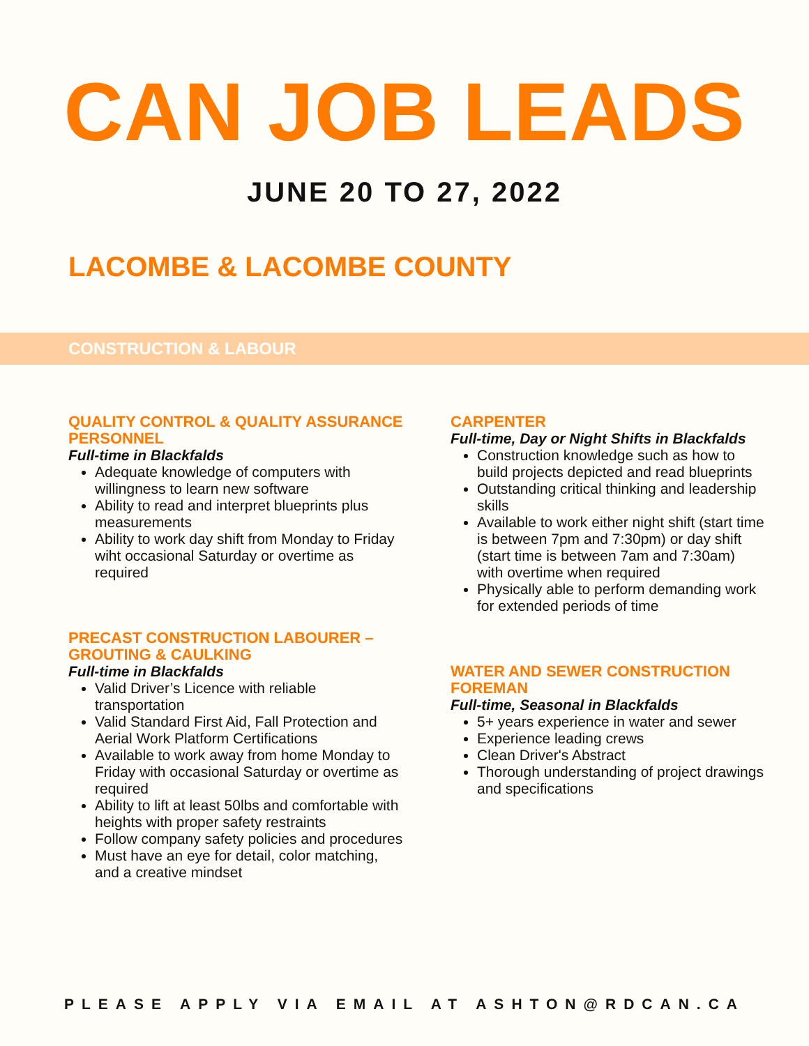CAN JOB LEADS
JUNE 20 TO 27, 2022
LACOMBE & LACOMBE COUNTY
CONSTRUCTION & LABOUR
QUALITY CONTROL & QUALITY ASSURANCE PERSONNEL
Full-time in Blackfalds
Adequate knowledge of computers with willingness to learn new software
Ability to read and interpret blueprints plus measurements
Ability to work day shift from Monday to Friday wiht occasional Saturday or overtime as required
PRECAST CONSTRUCTION LABOURER – GROUTING & CAULKING
Full-time in Blackfalds
Valid Driver’s Licence with reliable transportation
Valid Standard First Aid, Fall Protection and Aerial Work Platform Certifications
Available to work away from home Monday to Friday with occasional Saturday or overtime as required
Ability to lift at least 50lbs and comfortable with heights with proper safety restraints
Follow company safety policies and procedures
Must have an eye for detail, color matching, and a creative mindset
CARPENTER
Full-time, Day or Night Shifts in Blackfalds
Construction knowledge such as how to build projects depicted and read blueprints
Outstanding critical thinking and leadership skills
Available to work either night shift (start time is between 7pm and 7:30pm) or day shift (start time is between 7am and 7:30am) with overtime when required
Physically able to perform demanding work for extended periods of time
WATER AND SEWER CONSTRUCTION FOREMAN
Full-time, Seasonal in Blackfalds
5+ years experience in water and sewer
Experience leading crews
Clean Driver's Abstract
Thorough understanding of project drawings and specifications
PLEASE APPLY VIA EMAIL AT ASHTON@RDCAN.CA